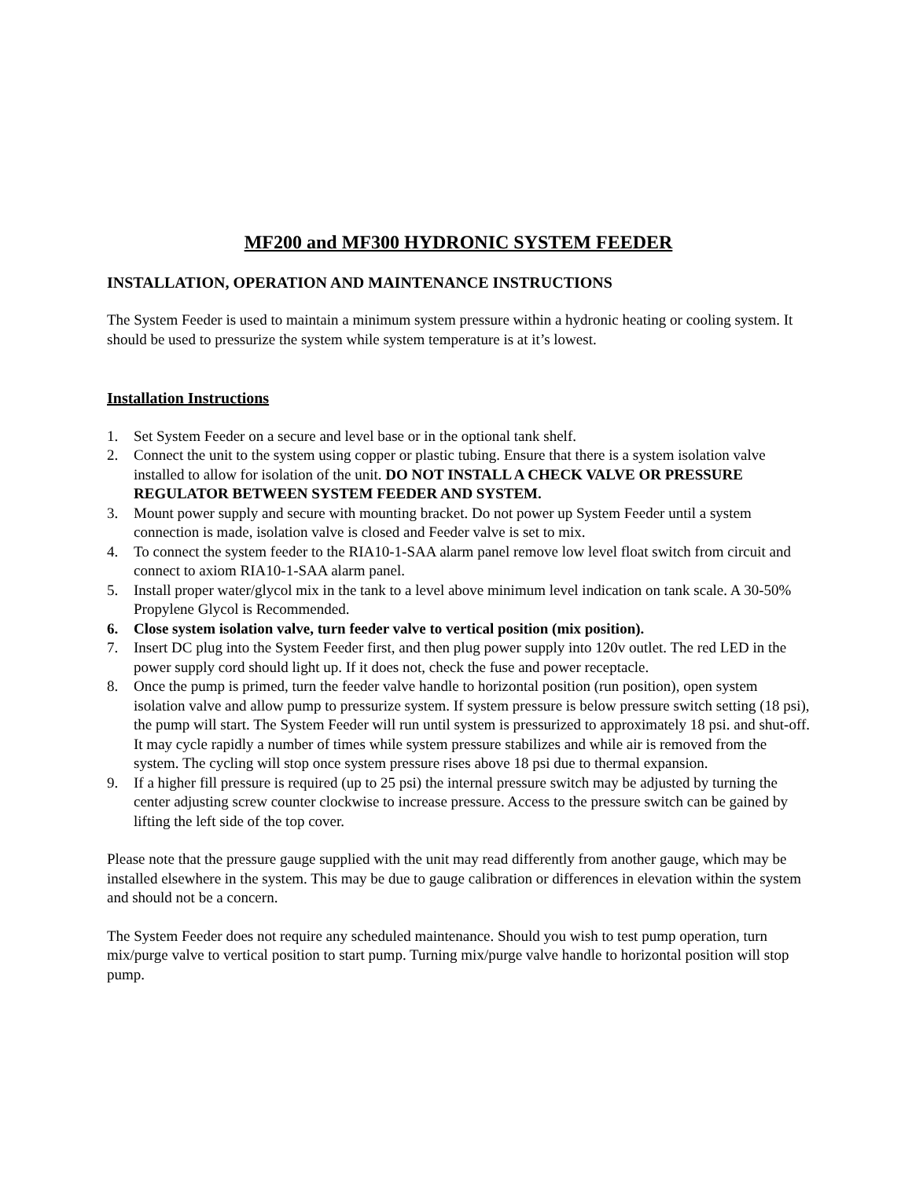MF200 and MF300 HYDRONIC SYSTEM FEEDER
INSTALLATION, OPERATION AND MAINTENANCE INSTRUCTIONS
The System Feeder is used to maintain a minimum system pressure within a hydronic heating or cooling system. It should be used to pressurize the system while system temperature is at it’s lowest.
Installation Instructions
1. Set System Feeder on a secure and level base or in the optional tank shelf.
2. Connect the unit to the system using copper or plastic tubing. Ensure that there is a system isolation valve installed to allow for isolation of the unit. DO NOT INSTALL A CHECK VALVE OR PRESSURE REGULATOR BETWEEN SYSTEM FEEDER AND SYSTEM.
3. Mount power supply and secure with mounting bracket. Do not power up System Feeder until a system connection is made, isolation valve is closed and Feeder valve is set to mix.
4. To connect the system feeder to the RIA10-1-SAA alarm panel remove low level float switch from circuit and connect to axiom RIA10-1-SAA alarm panel.
5. Install proper water/glycol mix in the tank to a level above minimum level indication on tank scale. A 30-50% Propylene Glycol is Recommended.
6. Close system isolation valve, turn feeder valve to vertical position (mix position).
7. Insert DC plug into the System Feeder first, and then plug power supply into 120v outlet. The red LED in the power supply cord should light up. If it does not, check the fuse and power receptacle.
8. Once the pump is primed, turn the feeder valve handle to horizontal position (run position), open system isolation valve and allow pump to pressurize system. If system pressure is below pressure switch setting (18 psi), the pump will start. The System Feeder will run until system is pressurized to approximately 18 psi. and shut-off. It may cycle rapidly a number of times while system pressure stabilizes and while air is removed from the system. The cycling will stop once system pressure rises above 18 psi due to thermal expansion.
9. If a higher fill pressure is required (up to 25 psi) the internal pressure switch may be adjusted by turning the center adjusting screw counter clockwise to increase pressure. Access to the pressure switch can be gained by lifting the left side of the top cover.
Please note that the pressure gauge supplied with the unit may read differently from another gauge, which may be installed elsewhere in the system. This may be due to gauge calibration or differences in elevation within the system and should not be a concern.
The System Feeder does not require any scheduled maintenance. Should you wish to test pump operation, turn mix/purge valve to vertical position to start pump. Turning mix/purge valve handle to horizontal position will stop pump.